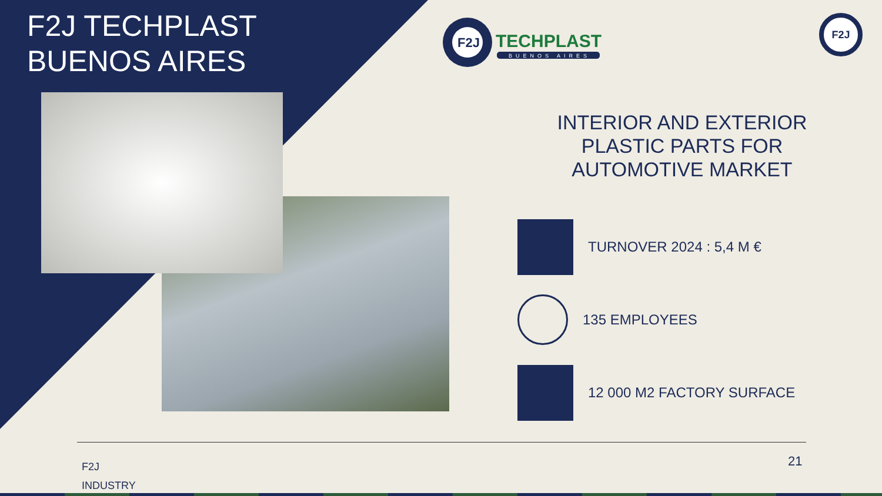F2J TECHPLAST
BUENOS AIRES
F2J
TECHPLAST
BUENOS AIRES
F2J
INTERIOR AND EXTERIOR PLASTIC PARTS FOR AUTOMOTIVE MARKET
TURNOVER 2024 : 5,4 M €
135 EMPLOYEES
12 000 M2 FACTORY SURFACE
F2J
INDUSTRY
21